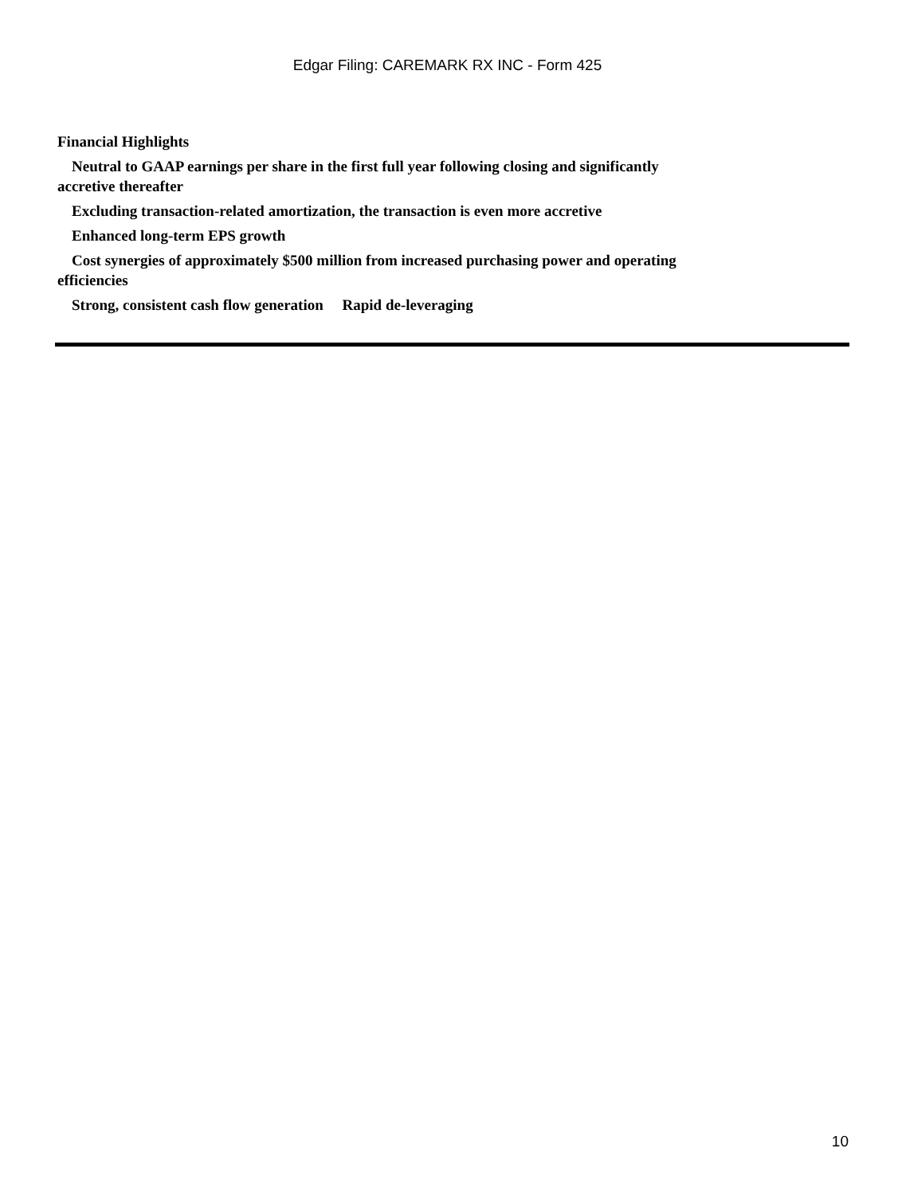Edgar Filing: CAREMARK RX INC - Form 425
Financial Highlights
Neutral to GAAP earnings per share in the first full year following closing and significantly
accretive thereafter
Excluding transaction-related amortization, the transaction is even more accretive
Enhanced long-term EPS growth
Cost synergies of approximately $500 million from increased purchasing power and operating
efficiencies
Strong, consistent cash flow generation Rapid de-leveraging
10